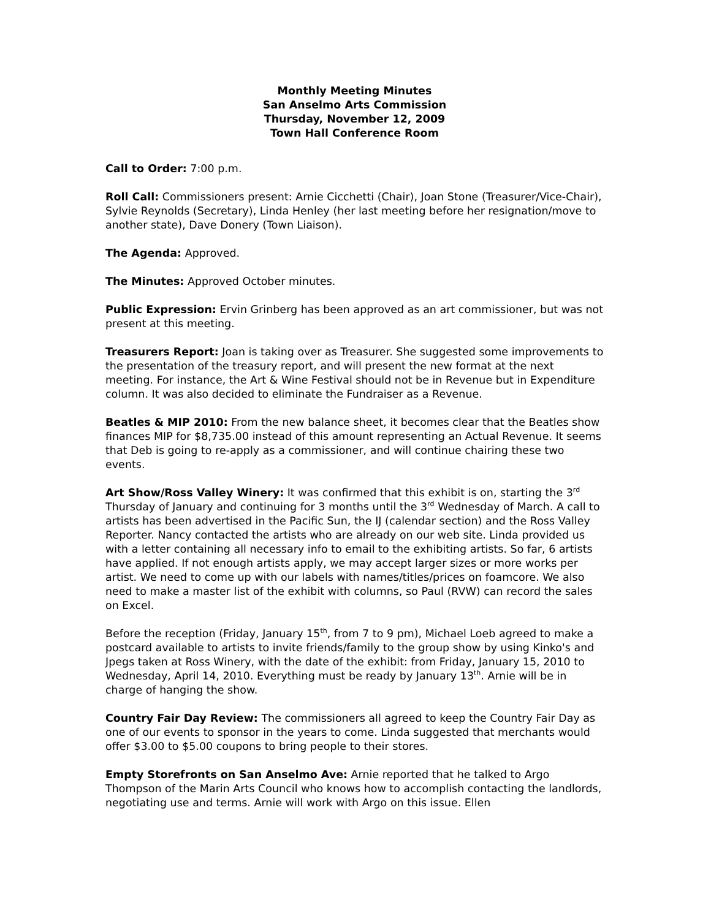Monthly Meeting Minutes
San Anselmo Arts Commission
Thursday, November 12, 2009
Town Hall Conference Room
Call to Order: 7:00 p.m.
Roll Call: Commissioners present: Arnie Cicchetti (Chair), Joan Stone (Treasurer/Vice-Chair), Sylvie Reynolds (Secretary), Linda Henley (her last meeting before her resignation/move to another state), Dave Donery (Town Liaison).
The Agenda: Approved.
The Minutes: Approved October minutes.
Public Expression: Ervin Grinberg has been approved as an art commissioner, but was not present at this meeting.
Treasurers Report: Joan is taking over as Treasurer. She suggested some improvements to the presentation of the treasury report, and will present the new format at the next meeting. For instance, the Art & Wine Festival should not be in Revenue but in Expenditure column. It was also decided to eliminate the Fundraiser as a Revenue.
Beatles & MIP 2010: From the new balance sheet, it becomes clear that the Beatles show finances MIP for $8,735.00 instead of this amount representing an Actual Revenue. It seems that Deb is going to re-apply as a commissioner, and will continue chairing these two events.
Art Show/Ross Valley Winery: It was confirmed that this exhibit is on, starting the 3<sup>rd</sup> Thursday of January and continuing for 3 months until the 3<sup>rd</sup> Wednesday of March. A call to artists has been advertised in the Pacific Sun, the IJ (calendar section) and the Ross Valley Reporter. Nancy contacted the artists who are already on our web site. Linda provided us with a letter containing all necessary info to email to the exhibiting artists. So far, 6 artists have applied. If not enough artists apply, we may accept larger sizes or more works per artist. We need to come up with our labels with names/titles/prices on foamcore. We also need to make a master list of the exhibit with columns, so Paul (RVW) can record the sales on Excel.
Before the reception (Friday, January 15<sup>th</sup>, from 7 to 9 pm), Michael Loeb agreed to make a postcard available to artists to invite friends/family to the group show by using Kinko's and Jpegs taken at Ross Winery, with the date of the exhibit: from Friday, January 15, 2010 to Wednesday, April 14, 2010. Everything must be ready by January 13<sup>th</sup>. Arnie will be in charge of hanging the show.
Country Fair Day Review: The commissioners all agreed to keep the Country Fair Day as one of our events to sponsor in the years to come. Linda suggested that merchants would offer $3.00 to $5.00 coupons to bring people to their stores.
Empty Storefronts on San Anselmo Ave: Arnie reported that he talked to Argo Thompson of the Marin Arts Council who knows how to accomplish contacting the landlords, negotiating use and terms. Arnie will work with Argo on this issue. Ellen